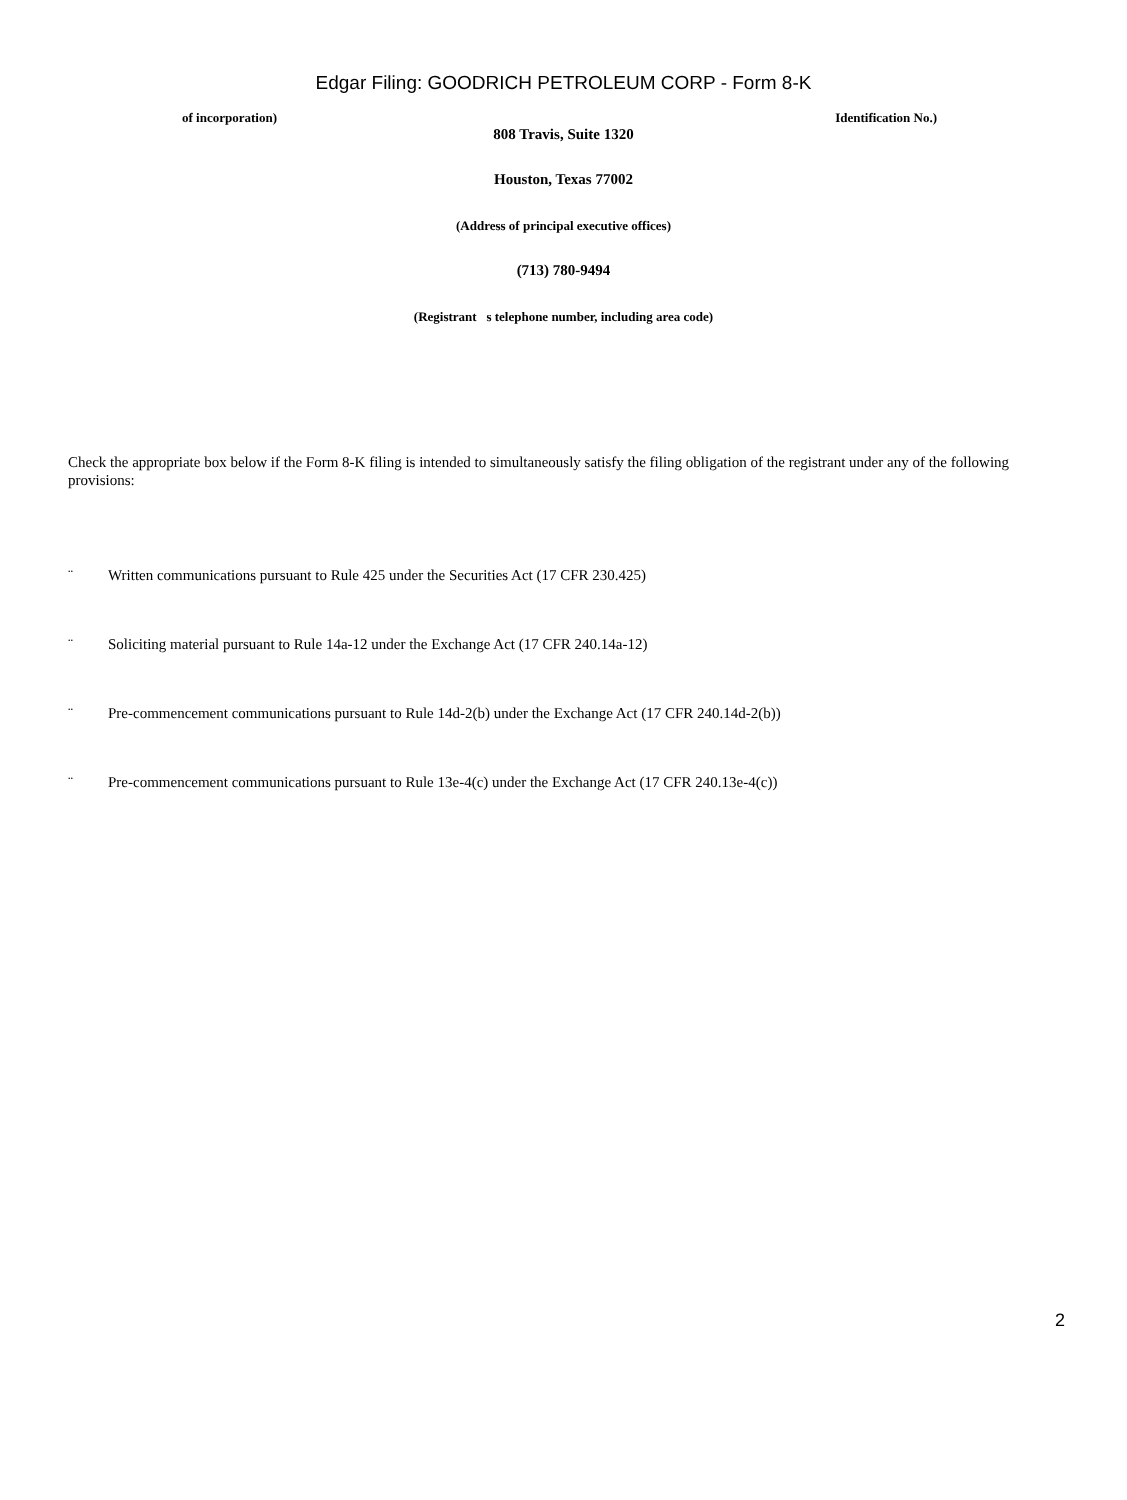Edgar Filing: GOODRICH PETROLEUM CORP - Form 8-K
of incorporation) Identification No.)
808 Travis, Suite 1320
Houston, Texas 77002
(Address of principal executive offices)
(713) 780-9494
(Registrant s telephone number, including area code)
Check the appropriate box below if the Form 8-K filing is intended to simultaneously satisfy the filing obligation of the registrant under any of the following provisions:
¨ Written communications pursuant to Rule 425 under the Securities Act (17 CFR 230.425)
¨ Soliciting material pursuant to Rule 14a-12 under the Exchange Act (17 CFR 240.14a-12)
¨ Pre-commencement communications pursuant to Rule 14d-2(b) under the Exchange Act (17 CFR 240.14d-2(b))
¨ Pre-commencement communications pursuant to Rule 13e-4(c) under the Exchange Act (17 CFR 240.13e-4(c))
2